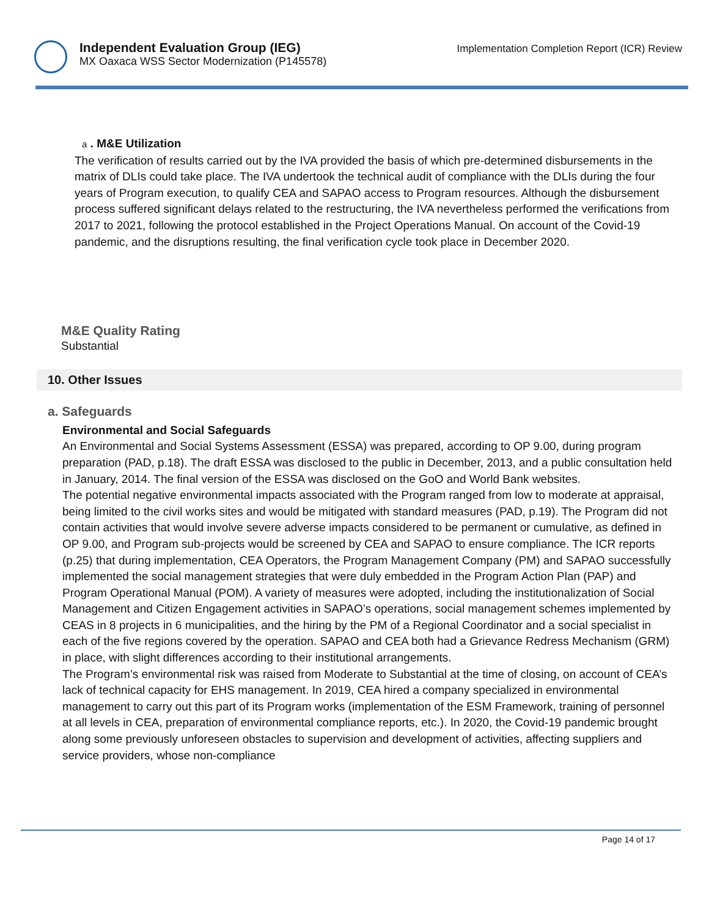Independent Evaluation Group (IEG)
MX Oaxaca WSS Sector Modernization (P145578)
Implementation Completion Report (ICR) Review
a . M&E Utilization
The verification of results carried out by the IVA provided the basis of which pre-determined disbursements in the matrix of DLIs could take place. The IVA undertook the technical audit of compliance with the DLIs during the four years of Program execution, to qualify CEA and SAPAO access to Program resources. Although the disbursement process suffered significant delays related to the restructuring, the IVA nevertheless performed the verifications from 2017 to 2021, following the protocol established in the Project Operations Manual. On account of the Covid-19 pandemic, and the disruptions resulting, the final verification cycle took place in December 2020.
M&E Quality Rating
Substantial
10. Other Issues
a. Safeguards
Environmental and Social Safeguards
An Environmental and Social Systems Assessment (ESSA) was prepared, according to OP 9.00, during program preparation (PAD, p.18). The draft ESSA was disclosed to the public in December, 2013, and a public consultation held in January, 2014. The final version of the ESSA was disclosed on the GoO and World Bank websites.
The potential negative environmental impacts associated with the Program ranged from low to moderate at appraisal, being limited to the civil works sites and would be mitigated with standard measures (PAD, p.19). The Program did not contain activities that would involve severe adverse impacts considered to be permanent or cumulative, as defined in OP 9.00, and Program sub-projects would be screened by CEA and SAPAO to ensure compliance. The ICR reports (p.25) that during implementation, CEA Operators, the Program Management Company (PM) and SAPAO successfully implemented the social management strategies that were duly embedded in the Program Action Plan (PAP) and Program Operational Manual (POM). A variety of measures were adopted, including the institutionalization of Social Management and Citizen Engagement activities in SAPAO’s operations, social management schemes implemented by CEAS in 8 projects in 6 municipalities, and the hiring by the PM of a Regional Coordinator and a social specialist in each of the five regions covered by the operation. SAPAO and CEA both had a Grievance Redress Mechanism (GRM) in place, with slight differences according to their institutional arrangements.
The Program’s environmental risk was raised from Moderate to Substantial at the time of closing, on account of CEA’s lack of technical capacity for EHS management. In 2019, CEA hired a company specialized in environmental management to carry out this part of its Program works (implementation of the ESM Framework, training of personnel at all levels in CEA, preparation of environmental compliance reports, etc.). In 2020, the Covid-19 pandemic brought along some previously unforeseen obstacles to supervision and development of activities, affecting suppliers and service providers, whose non-compliance
Page 14 of 17